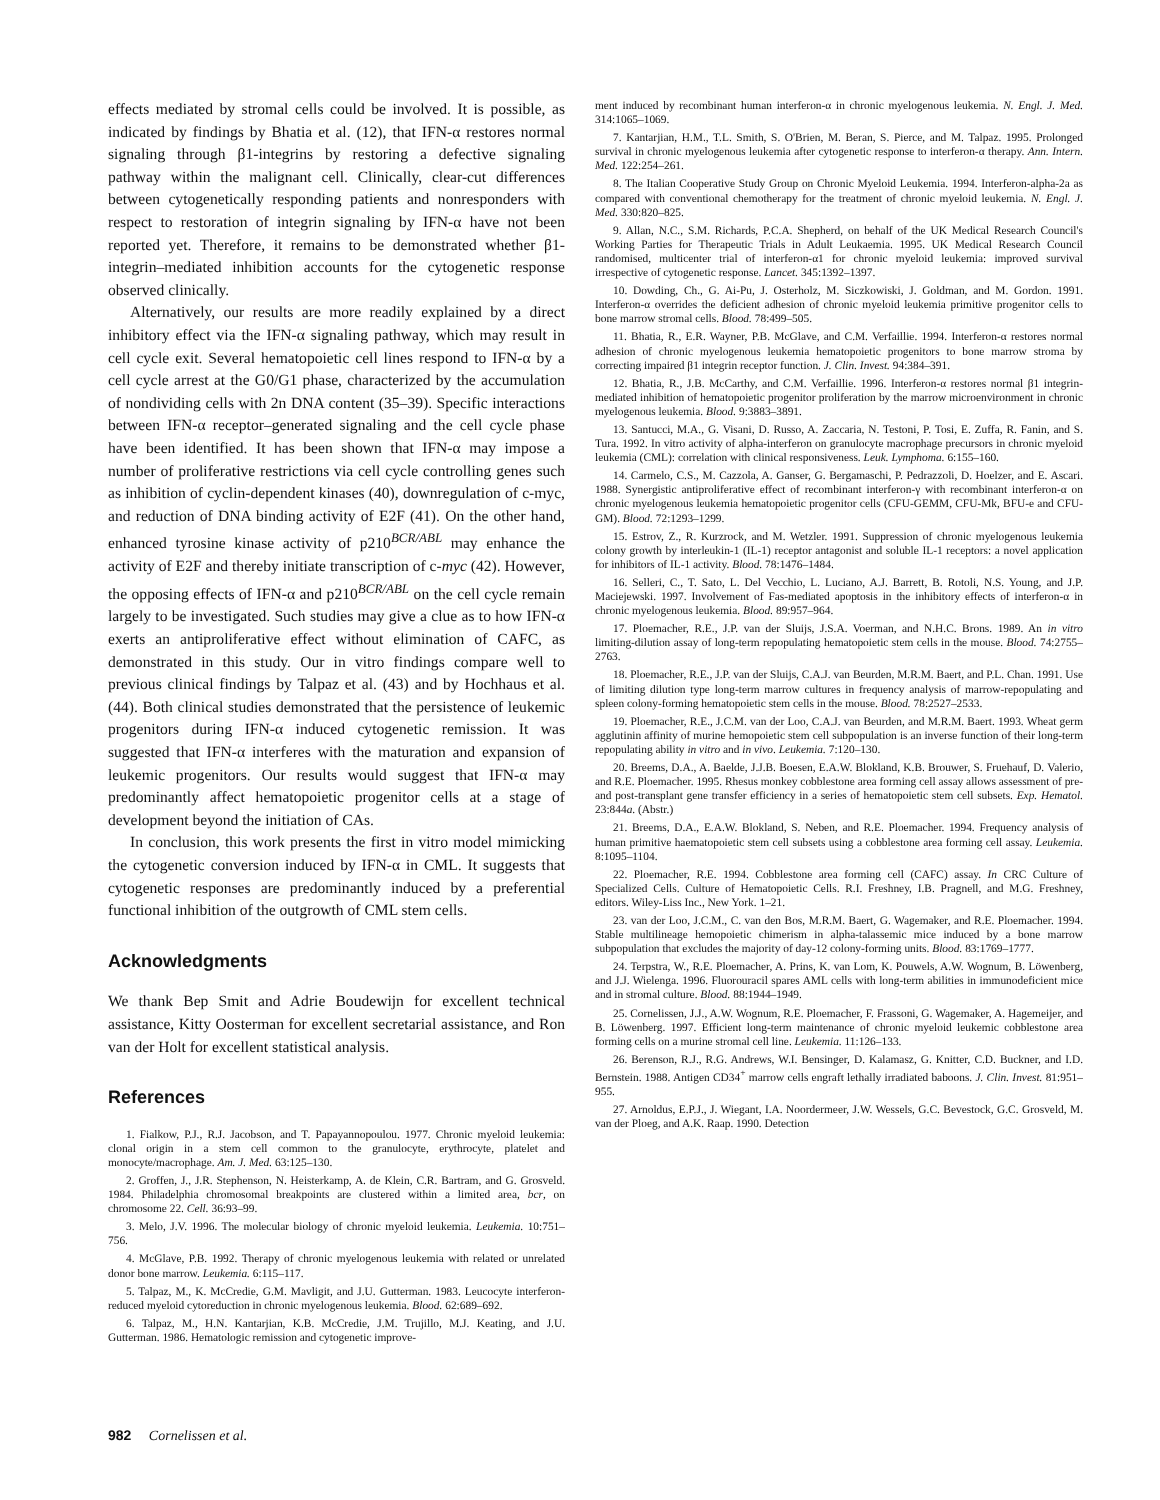effects mediated by stromal cells could be involved. It is possible, as indicated by findings by Bhatia et al. (12), that IFN-α restores normal signaling through β1-integrins by restoring a defective signaling pathway within the malignant cell. Clinically, clear-cut differences between cytogenetically responding patients and nonresponders with respect to restoration of integrin signaling by IFN-α have not been reported yet. Therefore, it remains to be demonstrated whether β1-integrin–mediated inhibition accounts for the cytogenetic response observed clinically.
Alternatively, our results are more readily explained by a direct inhibitory effect via the IFN-α signaling pathway, which may result in cell cycle exit. Several hematopoietic cell lines respond to IFN-α by a cell cycle arrest at the G0/G1 phase, characterized by the accumulation of nondividing cells with 2n DNA content (35–39). Specific interactions between IFN-α receptor–generated signaling and the cell cycle phase have been identified. It has been shown that IFN-α may impose a number of proliferative restrictions via cell cycle controlling genes such as inhibition of cyclin-dependent kinases (40), downregulation of c-myc, and reduction of DNA binding activity of E2F (41). On the other hand, enhanced tyrosine kinase activity of p210<sup>BCR/ABL</sup> may enhance the activity of E2F and thereby initiate transcription of c-myc (42). However, the opposing effects of IFN-α and p210<sup>BCR/ABL</sup> on the cell cycle remain largely to be investigated. Such studies may give a clue as to how IFN-α exerts an antiproliferative effect without elimination of CAFC, as demonstrated in this study. Our in vitro findings compare well to previous clinical findings by Talpaz et al. (43) and by Hochhaus et al. (44). Both clinical studies demonstrated that the persistence of leukemic progenitors during IFN-α induced cytogenetic remission. It was suggested that IFN-α interferes with the maturation and expansion of leukemic progenitors. Our results would suggest that IFN-α may predominantly affect hematopoietic progenitor cells at a stage of development beyond the initiation of CAs.
In conclusion, this work presents the first in vitro model mimicking the cytogenetic conversion induced by IFN-α in CML. It suggests that cytogenetic responses are predominantly induced by a preferential functional inhibition of the outgrowth of CML stem cells.
Acknowledgments
We thank Bep Smit and Adrie Boudewijn for excellent technical assistance, Kitty Oosterman for excellent secretarial assistance, and Ron van der Holt for excellent statistical analysis.
References
1. Fialkow, P.J., R.J. Jacobson, and T. Papayannopoulou. 1977. Chronic myeloid leukemia: clonal origin in a stem cell common to the granulocyte, erythrocyte, platelet and monocyte/macrophage. Am. J. Med. 63:125–130.
2. Groffen, J., J.R. Stephenson, N. Heisterkamp, A. de Klein, C.R. Bartram, and G. Grosveld. 1984. Philadelphia chromosomal breakpoints are clustered within a limited area, bcr, on chromosome 22. Cell. 36:93–99.
3. Melo, J.V. 1996. The molecular biology of chronic myeloid leukemia. Leukemia. 10:751–756.
4. McGlave, P.B. 1992. Therapy of chronic myelogenous leukemia with related or unrelated donor bone marrow. Leukemia. 6:115–117.
5. Talpaz, M., K. McCredie, G.M. Mavligit, and J.U. Gutterman. 1983. Leucocyte interferon-reduced myeloid cytoreduction in chronic myelogenous leukemia. Blood. 62:689–692.
6. Talpaz, M., H.N. Kantarjian, K.B. McCredie, J.M. Trujillo, M.J. Keating, and J.U. Gutterman. 1986. Hematologic remission and cytogenetic improve-
ment induced by recombinant human interferon-α in chronic myelogenous leukemia. N. Engl. J. Med. 314:1065–1069.
7. Kantarjian, H.M., T.L. Smith, S. O'Brien, M. Beran, S. Pierce, and M. Talpaz. 1995. Prolonged survival in chronic myelogenous leukemia after cytogenetic response to interferon-α therapy. Ann. Intern. Med. 122:254–261.
8. The Italian Cooperative Study Group on Chronic Myeloid Leukemia. 1994. Interferon-alpha-2a as compared with conventional chemotherapy for the treatment of chronic myeloid leukemia. N. Engl. J. Med. 330:820–825.
9. Allan, N.C., S.M. Richards, P.C.A. Shepherd, on behalf of the UK Medical Research Council's Working Parties for Therapeutic Trials in Adult Leukaemia. 1995. UK Medical Research Council randomised, multicenter trial of interferon-α1 for chronic myeloid leukemia: improved survival irrespective of cytogenetic response. Lancet. 345:1392–1397.
10. Dowding, Ch., G. Ai-Pu, J. Osterholz, M. Siczkowiski, J. Goldman, and M. Gordon. 1991. Interferon-α overrides the deficient adhesion of chronic myeloid leukemia primitive progenitor cells to bone marrow stromal cells. Blood. 78:499–505.
11. Bhatia, R., E.R. Wayner, P.B. McGlave, and C.M. Verfaillie. 1994. Interferon-α restores normal adhesion of chronic myelogenous leukemia hematopoietic progenitors to bone marrow stroma by correcting impaired β1 integrin receptor function. J. Clin. Invest. 94:384–391.
12. Bhatia, R., J.B. McCarthy, and C.M. Verfaillie. 1996. Interferon-α restores normal β1 integrin-mediated inhibition of hematopoietic progenitor proliferation by the marrow microenvironment in chronic myelogenous leukemia. Blood. 9:3883–3891.
13. Santucci, M.A., G. Visani, D. Russo, A. Zaccaria, N. Testoni, P. Tosi, E. Zuffa, R. Fanin, and S. Tura. 1992. In vitro activity of alpha-interferon on granulocyte macrophage precursors in chronic myeloid leukemia (CML): correlation with clinical responsiveness. Leuk. Lymphoma. 6:155–160.
14. Carmelo, C.S., M. Cazzola, A. Ganser, G. Bergamaschi, P. Pedrazzoli, D. Hoelzer, and E. Ascari. 1988. Synergistic antiproliferative effect of recombinant interferon-γ with recombinant interferon-α on chronic myelogenous leukemia hematopoietic progenitor cells (CFU-GEMM, CFU-Mk, BFU-e and CFU-GM). Blood. 72:1293–1299.
15. Estrov, Z., R. Kurzrock, and M. Wetzler. 1991. Suppression of chronic myelogenous leukemia colony growth by interleukin-1 (IL-1) receptor antagonist and soluble IL-1 receptors: a novel application for inhibitors of IL-1 activity. Blood. 78:1476–1484.
16. Selleri, C., T. Sato, L. Del Vecchio, L. Luciano, A.J. Barrett, B. Rotoli, N.S. Young, and J.P. Maciejewski. 1997. Involvement of Fas-mediated apoptosis in the inhibitory effects of interferon-α in chronic myelogenous leukemia. Blood. 89:957–964.
17. Ploemacher, R.E., J.P. van der Sluijs, J.S.A. Voerman, and N.H.C. Brons. 1989. An in vitro limiting-dilution assay of long-term repopulating hematopoietic stem cells in the mouse. Blood. 74:2755–2763.
18. Ploemacher, R.E., J.P. van der Sluijs, C.A.J. van Beurden, M.R.M. Baert, and P.L. Chan. 1991. Use of limiting dilution type long-term marrow cultures in frequency analysis of marrow-repopulating and spleen colony-forming hematopoietic stem cells in the mouse. Blood. 78:2527–2533.
19. Ploemacher, R.E., J.C.M. van der Loo, C.A.J. van Beurden, and M.R.M. Baert. 1993. Wheat germ agglutinin affinity of murine hemopoietic stem cell subpopulation is an inverse function of their long-term repopulating ability in vitro and in vivo. Leukemia. 7:120–130.
20. Breems, D.A., A. Baelde, J.J.B. Boesen, E.A.W. Blokland, K.B. Brouwer, S. Fruehauf, D. Valerio, and R.E. Ploemacher. 1995. Rhesus monkey cobblestone area forming cell assay allows assessment of pre- and post-transplant gene transfer efficiency in a series of hematopoietic stem cell subsets. Exp. Hematol. 23:844a. (Abstr.)
21. Breems, D.A., E.A.W. Blokland, S. Neben, and R.E. Ploemacher. 1994. Frequency analysis of human primitive haematopoietic stem cell subsets using a cobblestone area forming cell assay. Leukemia. 8:1095–1104.
22. Ploemacher, R.E. 1994. Cobblestone area forming cell (CAFC) assay. In CRC Culture of Specialized Cells. Culture of Hematopoietic Cells. R.I. Freshney, I.B. Pragnell, and M.G. Freshney, editors. Wiley-Liss Inc., New York. 1–21.
23. van der Loo, J.C.M., C. van den Bos, M.R.M. Baert, G. Wagemaker, and R.E. Ploemacher. 1994. Stable multilineage hemopoietic chimerism in alpha-talassemic mice induced by a bone marrow subpopulation that excludes the majority of day-12 colony-forming units. Blood. 83:1769–1777.
24. Terpstra, W., R.E. Ploemacher, A. Prins, K. van Lom, K. Pouwels, A.W. Wognum, B. Löwenberg, and J.J. Wielenga. 1996. Fluorouracil spares AML cells with long-term abilities in immunodeficient mice and in stromal culture. Blood. 88:1944–1949.
25. Cornelissen, J.J., A.W. Wognum, R.E. Ploemacher, F. Frassoni, G. Wagemaker, A. Hagemeijer, and B. Löwenberg. 1997. Efficient long-term maintenance of chronic myeloid leukemic cobblestone area forming cells on a murine stromal cell line. Leukemia. 11:126–133.
26. Berenson, R.J., R.G. Andrews, W.I. Bensinger, D. Kalamasz, G. Knitter, C.D. Buckner, and I.D. Bernstein. 1988. Antigen CD34<sup>+</sup> marrow cells engraft lethally irradiated baboons. J. Clin. Invest. 81:951–955.
27. Arnoldus, E.P.J., J. Wiegant, I.A. Noordermeer, J.W. Wessels, G.C. Bevestock, G.C. Grosveld, M. van der Ploeg, and A.K. Raap. 1990. Detection
982 Cornelissen et al.